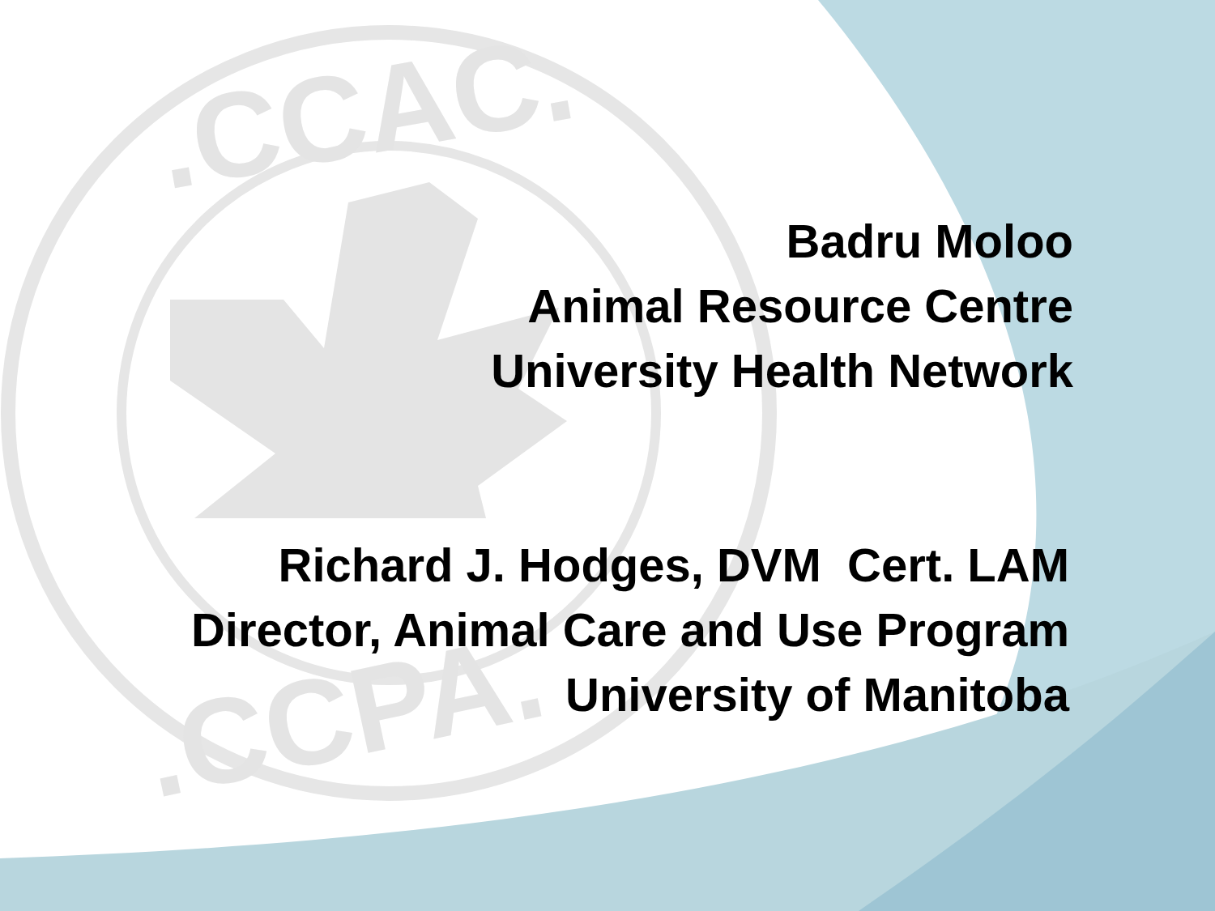.CCAC.
.CCPA.
Badru Moloo
Animal Resource Centre
University Health Network
Richard J. Hodges, DVM Cert. LAM
Director, Animal Care and Use Program
University of Manitoba